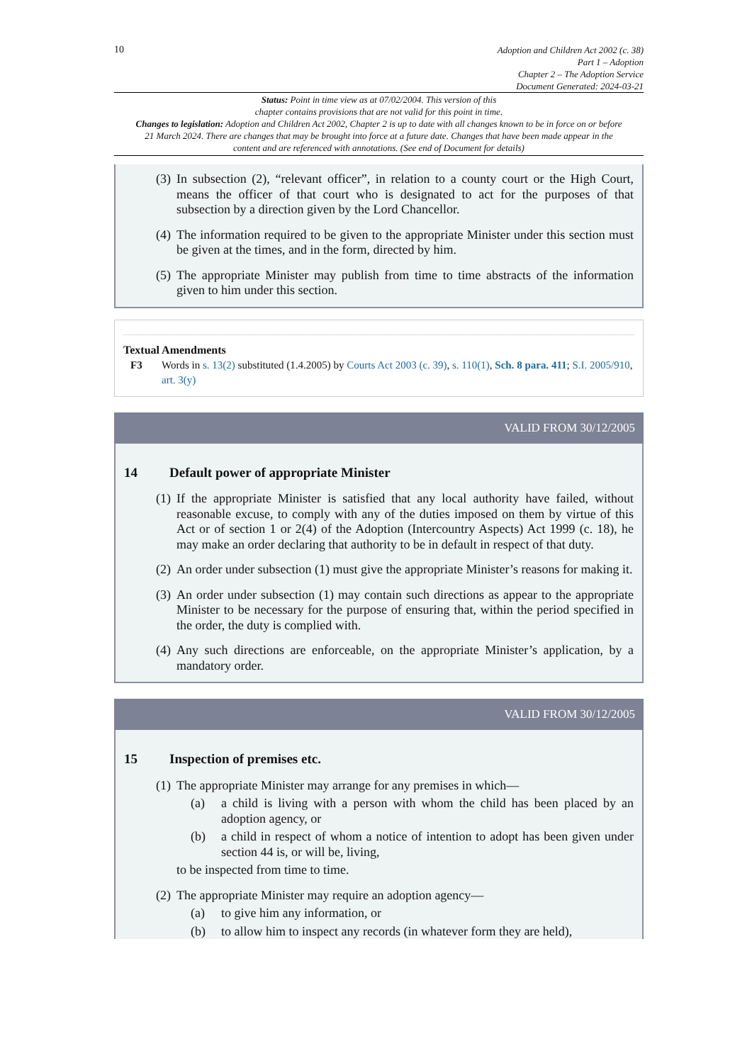10
Adoption and Children Act 2002 (c. 38)
Part 1 – Adoption
Chapter 2 – The Adoption Service
Document Generated: 2024-03-21
Status: Point in time view as at 07/02/2004. This version of this
chapter contains provisions that are not valid for this point in time.
Changes to legislation: Adoption and Children Act 2002, Chapter 2 is up to date with all changes known to be in force on or before 21 March 2024. There are changes that may be brought into force at a future date. Changes that have been made appear in the content and are referenced with annotations. (See end of Document for details)
(3) In subsection (2), “relevant officer”, in relation to a county court or the High Court, means the officer of that court who is designated to act for the purposes of that subsection by a direction given by the Lord Chancellor.
(4) The information required to be given to the appropriate Minister under this section must be given at the times, and in the form, directed by him.
(5) The appropriate Minister may publish from time to time abstracts of the information given to him under this section.
Textual Amendments
F3 Words in s. 13(2) substituted (1.4.2005) by Courts Act 2003 (c. 39), s. 110(1), Sch. 8 para. 411; S.I. 2005/910, art. 3(y)
VALID FROM 30/12/2005
14 Default power of appropriate Minister
(1) If the appropriate Minister is satisfied that any local authority have failed, without reasonable excuse, to comply with any of the duties imposed on them by virtue of this Act or of section 1 or 2(4) of the Adoption (Intercountry Aspects) Act 1999 (c. 18), he may make an order declaring that authority to be in default in respect of that duty.
(2) An order under subsection (1) must give the appropriate Minister’s reasons for making it.
(3) An order under subsection (1) may contain such directions as appear to the appropriate Minister to be necessary for the purpose of ensuring that, within the period specified in the order, the duty is complied with.
(4) Any such directions are enforceable, on the appropriate Minister’s application, by a mandatory order.
VALID FROM 30/12/2005
15 Inspection of premises etc.
(1) The appropriate Minister may arrange for any premises in which—
(a) a child is living with a person with whom the child has been placed by an adoption agency, or
(b) a child in respect of whom a notice of intention to adopt has been given under section 44 is, or will be, living,
to be inspected from time to time.
(2) The appropriate Minister may require an adoption agency—
(a) to give him any information, or
(b) to allow him to inspect any records (in whatever form they are held),